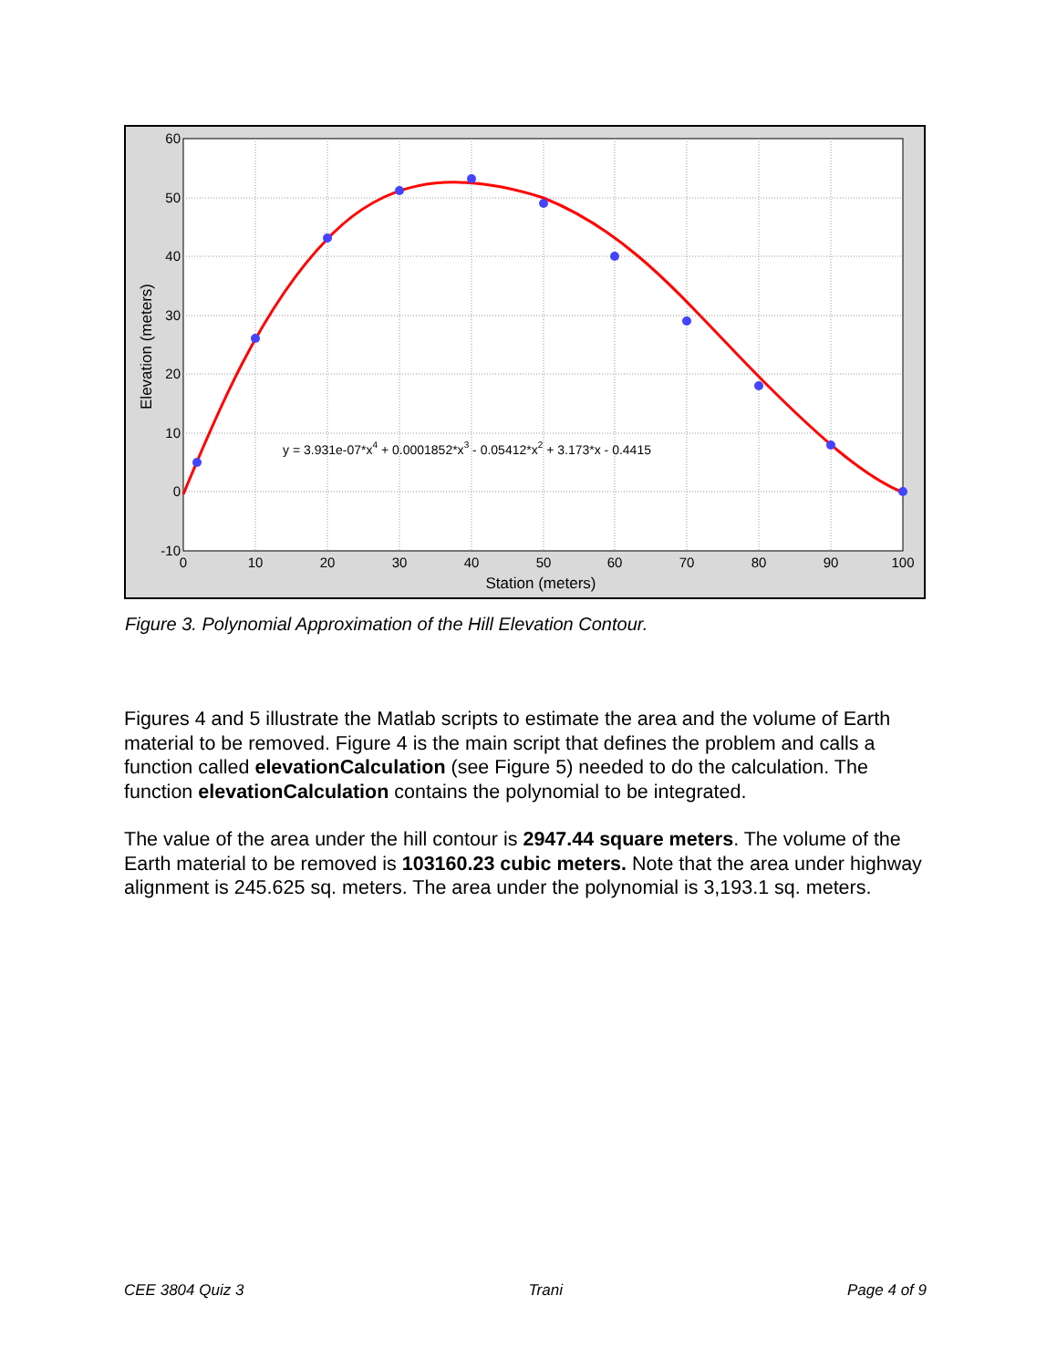y = 3.931e-07*x4 + 0.0001852*x3 - 0.05412*x2 + 3.173*x - 0.4415
60
50
40
30
20
10
0
-10
0
10
20
30
40
50
60
70
80
90
100
Station (meters)
Elevation (meters)
Figure 3. Polynomial Approximation of the Hill Elevation Contour.
Figures 4 and 5 illustrate the Matlab scripts to estimate the area and the volume of Earth material to be removed. Figure 4 is the main script that defines the problem and calls a function called elevationCalculation (see Figure 5) needed to do the calculation. The function elevationCalculation contains the polynomial to be integrated.
The value of the area under the hill contour is 2947.44 square meters. The volume of the Earth material to be removed is 103160.23 cubic meters. Note that the area under highway alignment is 245.625 sq. meters. The area under the polynomial is 3,193.1 sq. meters.
CEE 3804 Quiz 3 Trani Page 4 of 9